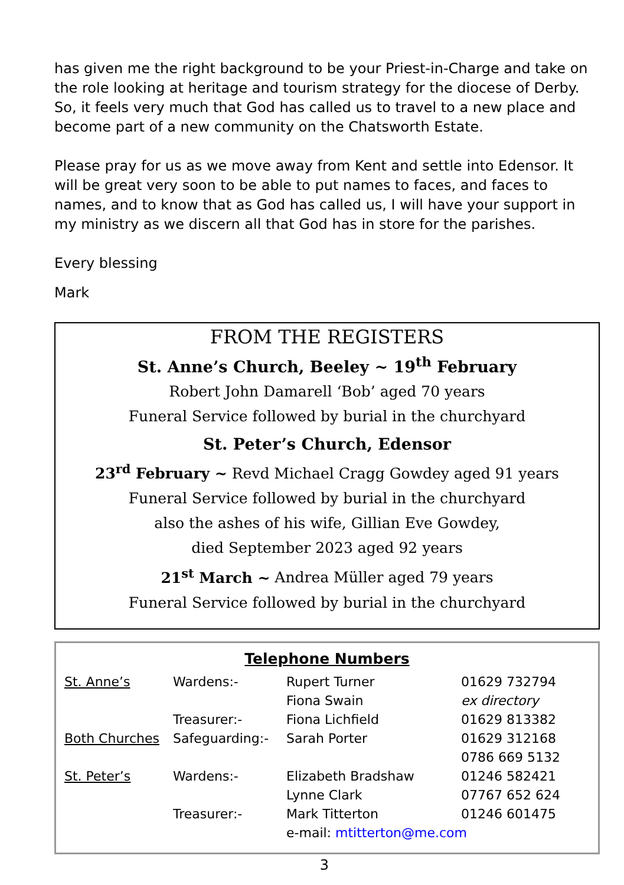has given me the right background to be your Priest-in-Charge and take on the role looking at heritage and tourism strategy for the diocese of Derby. So, it feels very much that God has called us to travel to a new place and become part of a new community on the Chatsworth Estate.
Please pray for us as we move away from Kent and settle into Edensor. It will be great very soon to be able to put names to faces, and faces to names, and to know that as God has called us, I will have your support in my ministry as we discern all that God has in store for the parishes.
Every blessing
Mark
FROM THE REGISTERS
St. Anne’s Church, Beeley ~ 19<sup>th</sup> February
Robert John Damarell ‘Bob’ aged 70 years
Funeral Service followed by burial in the churchyard
St. Peter’s Church, Edensor
23<sup>rd</sup> February ~ Revd Michael Cragg Gowdey aged 91 years
Funeral Service followed by burial in the churchyard
also the ashes of his wife, Gillian Eve Gowdey,
died September 2023 aged 92 years
21<sup>st</sup> March ~ Andrea Müller aged 79 years
Funeral Service followed by burial in the churchyard
Telephone Numbers
| St. Anne’s | Wardens:- | Rupert Turner | 01629 732794 |
| | | Fiona Swain | ex directory |
| | Treasurer:- | Fiona Lichfield | 01629 813382 |
| Both Churches | Safeguarding:- | Sarah Porter | 01629 312168 |
| | | | 0786 669 5132 |
| St. Peter’s | Wardens:- | Elizabeth Bradshaw | 01246 582421 |
| | | Lynne Clark | 07767 652 624 |
| | Treasurer:- | Mark Titterton | 01246 601475 |
| | | e-mail: mtitterton@me.com | |
3